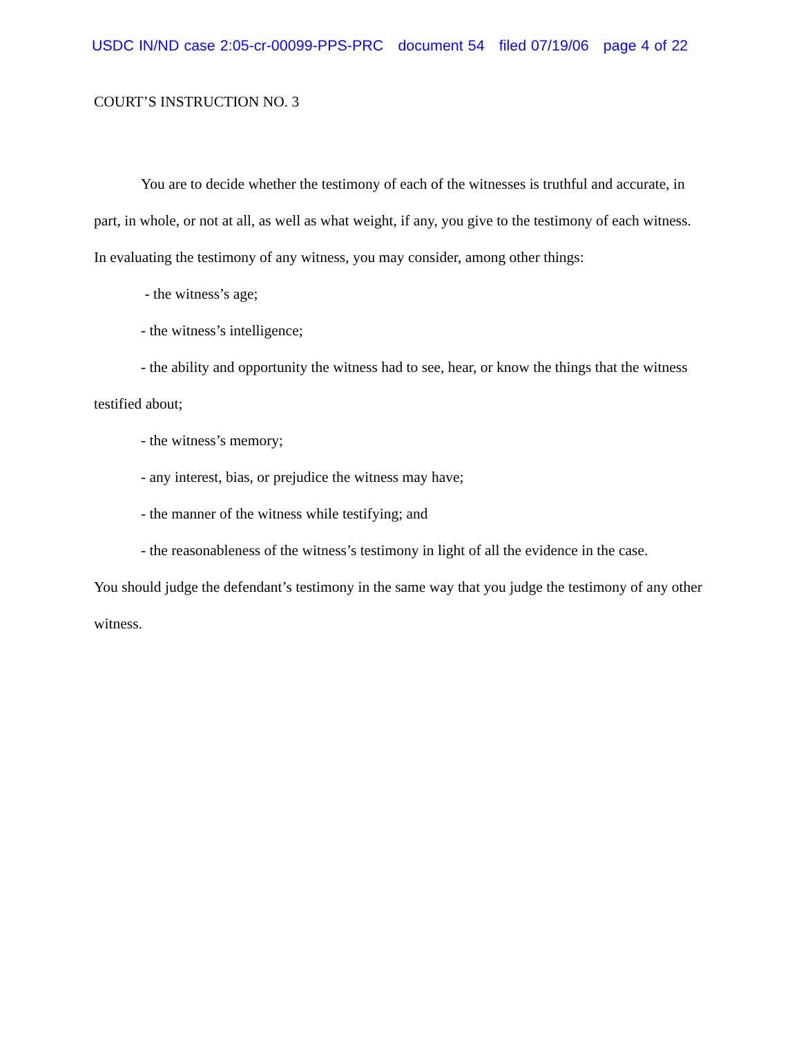USDC IN/ND case 2:05-cr-00099-PPS-PRC document 54 filed 07/19/06 page 4 of 22
COURT’S INSTRUCTION NO. 3
You are to decide whether the testimony of each of the witnesses is truthful and accurate, in part, in whole, or not at all, as well as what weight, if any, you give to the testimony of each witness. In evaluating the testimony of any witness, you may consider, among other things:
- the witness’s age;
- the witness’s intelligence;
- the ability and opportunity the witness had to see, hear, or know the things that the witness testified about;
- the witness’s memory;
- any interest, bias, or prejudice the witness may have;
- the manner of the witness while testifying; and
- the reasonableness of the witness’s testimony in light of all the evidence in the case.
You should judge the defendant’s testimony in the same way that you judge the testimony of any other witness.